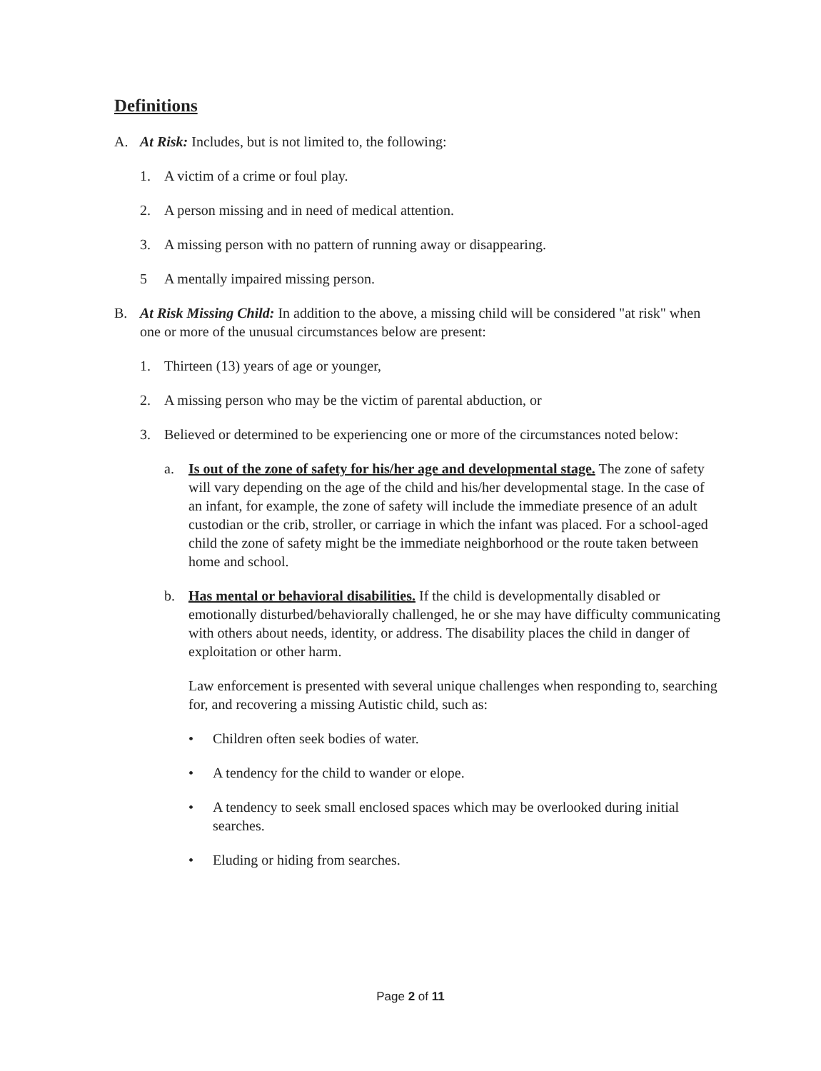Definitions
A. At Risk: Includes, but is not limited to, the following:
1. A victim of a crime or foul play.
2. A person missing and in need of medical attention.
3. A missing person with no pattern of running away or disappearing.
5 A mentally impaired missing person.
B. At Risk Missing Child: In addition to the above, a missing child will be considered "at risk" when one or more of the unusual circumstances below are present:
1. Thirteen (13) years of age or younger,
2. A missing person who may be the victim of parental abduction, or
3. Believed or determined to be experiencing one or more of the circumstances noted below:
a. Is out of the zone of safety for his/her age and developmental stage. The zone of safety will vary depending on the age of the child and his/her developmental stage. In the case of an infant, for example, the zone of safety will include the immediate presence of an adult custodian or the crib, stroller, or carriage in which the infant was placed. For a school-aged child the zone of safety might be the immediate neighborhood or the route taken between home and school.
b. Has mental or behavioral disabilities. If the child is developmentally disabled or emotionally disturbed/behaviorally challenged, he or she may have difficulty communicating with others about needs, identity, or address. The disability places the child in danger of exploitation or other harm.
Law enforcement is presented with several unique challenges when responding to, searching for, and recovering a missing Autistic child, such as:
• Children often seek bodies of water.
• A tendency for the child to wander or elope.
• A tendency to seek small enclosed spaces which may be overlooked during initial searches.
• Eluding or hiding from searches.
Page 2 of 11